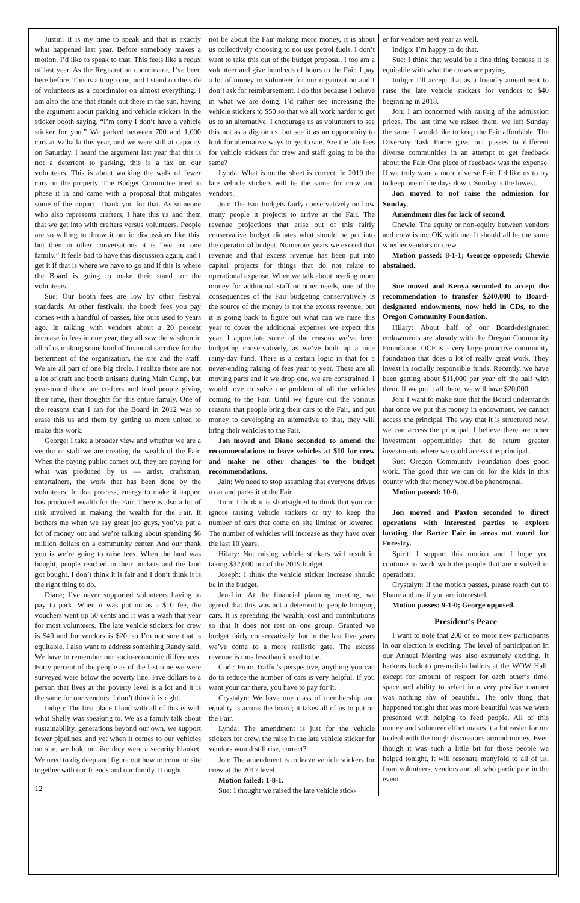Justin: It is my time to speak and that is exactly what happened last year. Before somebody makes a motion, I’d like to speak to that. This feels like a redux of last year. As the Registration coordinator, I’ve been here before. This is a tough one, and I stand on the side of volunteers as a coordinator on almost everything. I am also the one that stands out there in the sun, having the argument about parking and vehicle stickers in the sticker booth saying, “I’m sorry I don’t have a vehicle sticker for you.” We parked between 700 and 1,000 cars at Valhalla this year, and we were still at capacity on Saturday. I heard the argument last year that this is not a deterrent to parking, this is a tax on our volunteers. This is about walking the walk of fewer cars on the property. The Budget Committee tried to phase it in and came with a proposal that mitigates some of the impact. Thank you for that. As someone who also represents crafters, I hate this us and them that we get into with crafters versus volunteers. People are so willing to throw it out in discussions like this, but then in other conversations it is “we are one family.” It feels bad to have this discussion again, and I get it if that is where we have to go and if this is where the Board is going to make their stand for the volunteers.
Sue: Our booth fees are low by other festival standards. At other festivals, the booth fees you pay comes with a handful of passes, like ours used to years ago. In talking with vendors about a 20 percent increase in fees in one year, they all saw the wisdom in all of us making some kind of financial sacrifice for the betterment of the organization, the site and the staff. We are all part of one big circle. I realize there are not a lot of craft and booth artisans during Main Camp, but year-round there are crafters and food people giving their time, their thoughts for this entire family. One of the reasons that I ran for the Board in 2012 was to erase this us and them by getting us more united to make this work.
George: I take a broader view and whether we are a vendor or staff we are creating the wealth of the Fair. When the paying public comes out, they are paying for what was produced by us — artist, craftsman, entertainers, the work that has been done by the volunteers. In that process, energy to make it happen has produced wealth for the Fair. There is also a lot of risk involved in making the wealth for the Fair. It bothers me when we say great job guys, you’ve put a lot of money out and we’re talking about spending $6 million dollars on a community center. And our thank you is we’re going to raise fees. When the land was bought, people reached in their pockets and the land got bought. I don’t think it is fair and I don’t think it is the right thing to do.
Diane; I’ve never supported volunteers having to pay to park. When it was put on as a $10 fee, the vouchers went up 50 cents and it was a wash that year for most volunteers. The late vehicle stickers for crew is $40 and for vendors is $20, so I’m not sure that is equitable. I also want to address something Randy said. We have to remember our socio-economic differences. Forty percent of the people as of the last time we were surveyed were below the poverty line. Five dollars to a person that lives at the poverty level is a lot and it is the same for our vendors. I don’t think it is right.
Indigo: The first place I land with all of this is with what Shelly was speaking to. We as a family talk about sustainability, generations beyond our own, we support fewer pipelines, and yet when it comes to our vehicles on site, we hold on like they were a security blanket. We need to dig deep and figure out how to come to site together with our friends and our family. It ought
12
not be about the Fair making more money, it is about us collectively choosing to not use petrol fuels. I don’t want to take this out of the budget proposal. I too am a volunteer and give hundreds of hours to the Fair. I pay a lot of money to volunteer for our organization and I don’t ask for reimbursement. I do this because I believe in what we are doing. I’d rather see increasing the vehicle stickers to $50 so that we all work harder to get us to an alternative. I encourage us as volunteers to see this not as a dig on us, but see it as an opportunity to look for alternative ways to get to site. Are the late fees for vehicle stickers for crew and staff going to be the same?
Lynda: What is on the sheet is correct. In 2019 the late vehicle stickers will be the same for crew and vendors.
Jon: The Fair budgets fairly conservatively on how many people it projects to arrive at the Fair. The revenue projections that arise out of this fairly conservative budget dictates what should be put into the operational budget. Numerous years we exceed that revenue and that excess revenue has been put into capital projects for things that do not relate to operational expense. When we talk about needing more money for additional staff or other needs, one of the consequences of the Fair budgeting conservatively is the source of the money is not the excess revenue, but it is going back to figure out what can we raise this year to cover the additional expenses we expect this year. I appreciate some of the reasons we’ve been budgeting conservatively, as we’ve built up a nice rainy-day fund. There is a certain logic in that for a never-ending raising of fees year to year. These are all moving parts and if we drop one, we are constrained. I would love to solve the problem of all the vehicles coming to the Fair. Until we figure out the various reasons that people bring their cars to the Fair, and put money to developing an alternative to that, they will bring their vehicles to the Fair.
Jon moved and Diane seconded to amend the recommendations to leave vehicles at $10 for crew and make no other changes to the budget recommendations.
Jain: We need to stop assuming that everyone drives a car and parks it at the Fair.
Tom: I think it is shortsighted to think that you can ignore raising vehicle stickers or try to keep the number of cars that come on site limited or lowered. The number of vehicles will increase as they have over the last 10 years.
Hilary: Not raising vehicle stickers will result in taking $32,000 out of the 2019 budget.
Joseph: I think the vehicle sticker increase should be in the budget.
Jen-Lin: At the financial planning meeting, we agreed that this was not a deterrent to people bringing cars. It is spreading the wealth, cost and contributions so that it does not rest on one group. Granted we budget fairly conservatively, but in the last five years we’ve come to a more realistic gate. The excess revenue is thus less than it used to be.
Codi: From Traffic’s perspective, anything you can do to reduce the number of cars is very helpful. If you want your car there, you have to pay for it.
Crystalyn: We have one class of membership and equality is across the board; it takes all of us to put on the Fair.
Lynda: The amendment is just for the vehicle stickers for crew, the raise in the late vehicle sticker for vendors would still rise, correct?
Jon: The amendment is to leave vehicle stickers for crew at the 2017 level.
Motion failed: 1-8-1.
Sue: I thought we raised the late vehicle stick-
er for vendors next year as well.
Indigo: I’m happy to do that.
Sue: I think that would be a fine thing because it is equitable with what the crews are paying.
Indigo: I’ll accept that as a friendly amendment to raise the late vehicle stickers for vendors to $40 beginning in 2018.
Jon: I am concerned with raising of the admission prices. The last time we raised them, we left Sunday the same. I would like to keep the Fair affordable. The Diversity Task Force gave out passes to different diverse communities in an attempt to get feedback about the Fair. One piece of feedback was the expense. If we truly want a more diverse Fair, I’d like us to try to keep one of the days down. Sunday is the lowest.
Jon moved to not raise the admission for Sunday.
Amendment dies for lack of second.
Chewie: The equity or non-equity between vendors and crew is not OK with me. It should all be the same whether vendors or crew.
Motion passed: 8-1-1; George opposed; Chewie abstained.
Sue moved and Kenya seconded to accept the recommendation to transfer $240,000 to Board-designated endowments, now held in CDs, to the Oregon Community Foundation.
Hilary: About half of our Board-designated endowments are already with the Oregon Community Foundation. OCF is a very large proactive community foundation that does a lot of really great work. They invest in socially responsible funds. Recently, we have been getting about $11,000 per year off the half with them. If we put it all there, we will have $20,000.
Jon: I want to make sure that the Board understands that once we put this money in endowment, we cannot access the principal. The way that it is structured now, we can access the principal. I believe there are other investment opportunities that do return greater investments where we could access the principal.
Sue: Oregon Community Foundation does good work. The good that we can do for the kids in this county with that money would be phenomenal.
Motion passed: 10-0.
Jon moved and Paxton seconded to direct operations with interested parties to explore locating the Barter Fair in areas not zoned for Forestry.
Spirit: I support this motion and I hope you continue to work with the people that are involved in operations.
Crystalyn: If the motion passes, please reach out to Shane and me if you are interested.
Motion passes: 9-1-0; George opposed.
President’s Peace
I want to note that 200 or so more new participants in our election is exciting. The level of participation in our Annual Meeting was also extremely exciting. It harkens back to pre-mail-in ballots at the WOW Hall, except for amount of respect for each other’s time, space and ability to select in a very positive manner was nothing shy of beautiful. The only thing that happened tonight that was more beautiful was we were presented with helping to feed people. All of this money and volunteer effort makes it a lot easier for me to deal with the tough discussions around money. Even though it was such a little bit for those people we helped tonight, it will resonate manyfold to all of us, from volunteers, vendors and all who participate in the event.